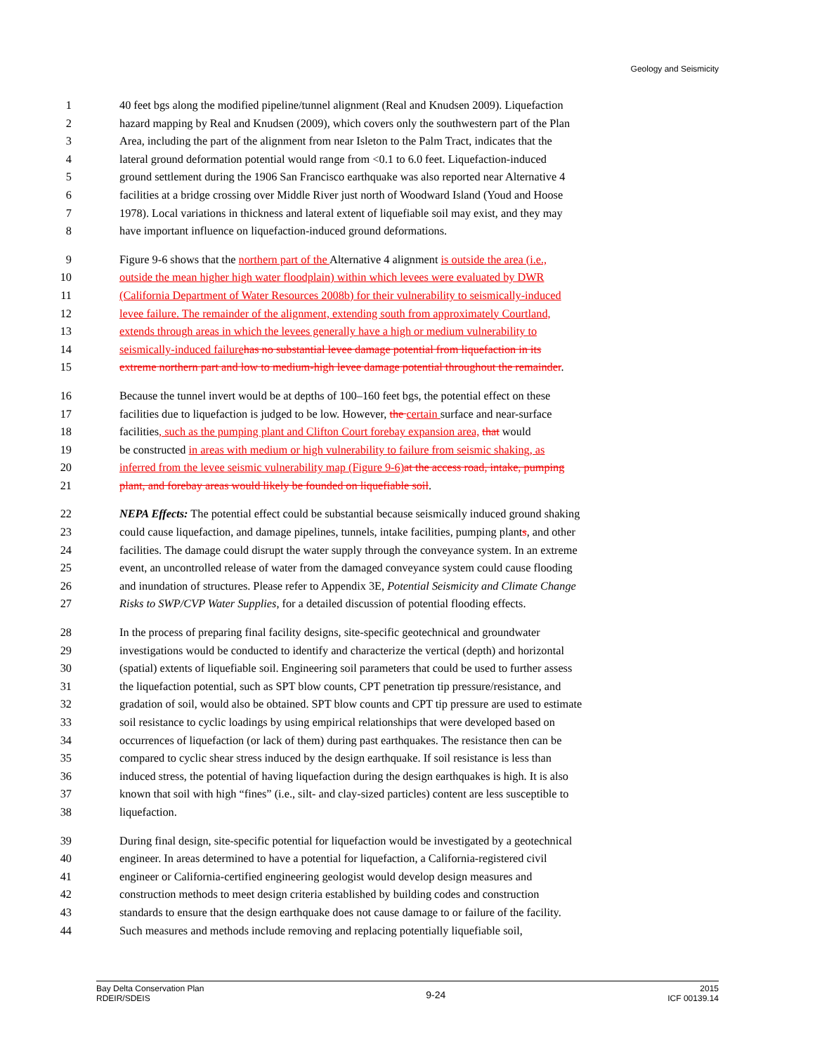Geology and Seismicity
1 40 feet bgs along the modified pipeline/tunnel alignment (Real and Knudsen 2009). Liquefaction
2 hazard mapping by Real and Knudsen (2009), which covers only the southwestern part of the Plan
3 Area, including the part of the alignment from near Isleton to the Palm Tract, indicates that the
4 lateral ground deformation potential would range from <0.1 to 6.0 feet. Liquefaction-induced
5 ground settlement during the 1906 San Francisco earthquake was also reported near Alternative 4
6 facilities at a bridge crossing over Middle River just north of Woodward Island (Youd and Hoose
7 1978). Local variations in thickness and lateral extent of liquefiable soil may exist, and they may
8 have important influence on liquefaction-induced ground deformations.
9 Figure 9-6 shows that the northern part of the Alternative 4 alignment is outside the area (i.e.,
10 outside the mean higher high water floodplain) within which levees were evaluated by DWR
11 (California Department of Water Resources 2008b) for their vulnerability to seismically-induced
12 levee failure. The remainder of the alignment, extending south from approximately Courtland,
13 extends through areas in which the levees generally have a high or medium vulnerability to
14 seismically-induced failure has no substantial levee damage potential from liquefaction in its
15 extreme northern part and low to medium-high levee damage potential throughout the remainder.
16 Because the tunnel invert would be at depths of 100–160 feet bgs, the potential effect on these
17 facilities due to liquefaction is judged to be low. However, the certain surface and near-surface
18 facilities, such as the pumping plant and Clifton Court forebay expansion area, that would
19 be constructed in areas with medium or high vulnerability to failure from seismic shaking, as
20 inferred from the levee seismic vulnerability map (Figure 9-6) at the access road, intake, pumping
21 plant, and forebay areas would likely be founded on liquefiable soil.
22 NEPA Effects: The potential effect could be substantial because seismically induced ground shaking
23 could cause liquefaction, and damage pipelines, tunnels, intake facilities, pumping plants, and other
24 facilities. The damage could disrupt the water supply through the conveyance system. In an extreme
25 event, an uncontrolled release of water from the damaged conveyance system could cause flooding
26 and inundation of structures. Please refer to Appendix 3E, Potential Seismicity and Climate Change
27 Risks to SWP/CVP Water Supplies, for a detailed discussion of potential flooding effects.
28 In the process of preparing final facility designs, site-specific geotechnical and groundwater
29 investigations would be conducted to identify and characterize the vertical (depth) and horizontal
30 (spatial) extents of liquefiable soil. Engineering soil parameters that could be used to further assess
31 the liquefaction potential, such as SPT blow counts, CPT penetration tip pressure/resistance, and
32 gradation of soil, would also be obtained. SPT blow counts and CPT tip pressure are used to estimate
33 soil resistance to cyclic loadings by using empirical relationships that were developed based on
34 occurrences of liquefaction (or lack of them) during past earthquakes. The resistance then can be
35 compared to cyclic shear stress induced by the design earthquake. If soil resistance is less than
36 induced stress, the potential of having liquefaction during the design earthquakes is high. It is also
37 known that soil with high “fines” (i.e., silt- and clay-sized particles) content are less susceptible to
38 liquefaction.
39 During final design, site-specific potential for liquefaction would be investigated by a geotechnical
40 engineer. In areas determined to have a potential for liquefaction, a California-registered civil
41 engineer or California-certified engineering geologist would develop design measures and
42 construction methods to meet design criteria established by building codes and construction
43 standards to ensure that the design earthquake does not cause damage to or failure of the facility.
44 Such measures and methods include removing and replacing potentially liquefiable soil,
Bay Delta Conservation Plan
RDEIR/SDEIS
9-24
2015
ICF 00139.14